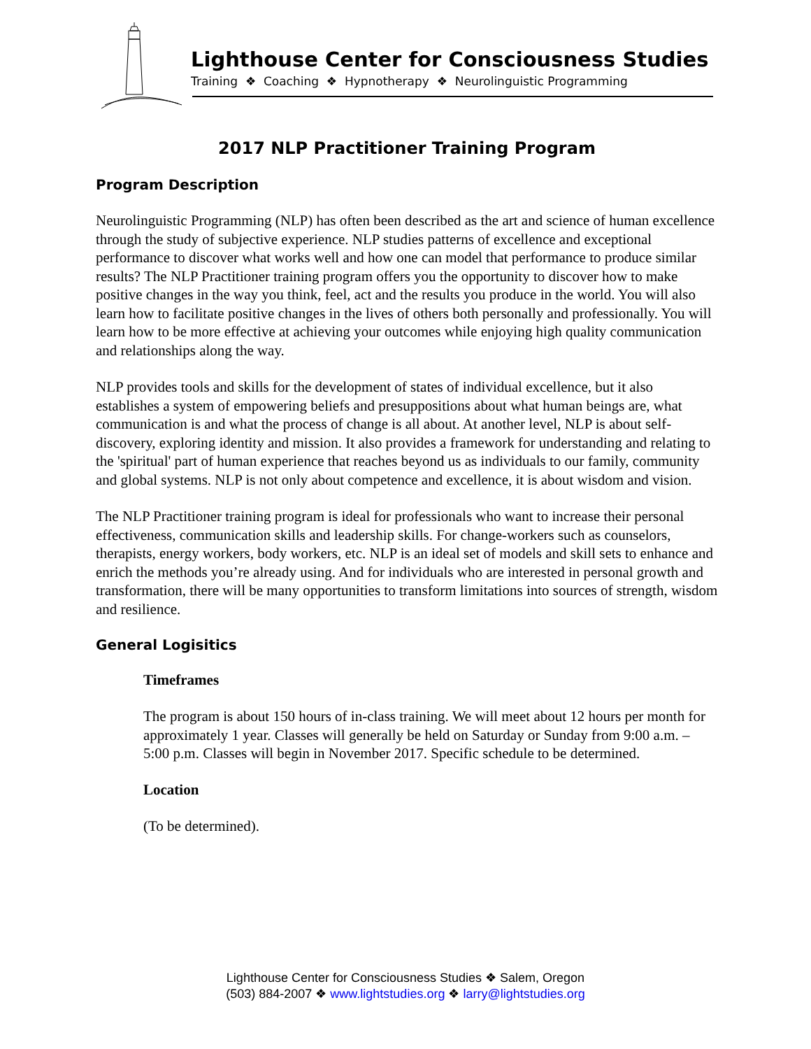Lighthouse Center for Consciousness Studies
Training ❖ Coaching ❖ Hypnotherapy ❖ Neurolinguistic Programming
2017 NLP Practitioner Training Program
Program Description
Neurolinguistic Programming (NLP) has often been described as the art and science of human excellence through the study of subjective experience. NLP studies patterns of excellence and exceptional performance to discover what works well and how one can model that performance to produce similar results? The NLP Practitioner training program offers you the opportunity to discover how to make positive changes in the way you think, feel, act and the results you produce in the world. You will also learn how to facilitate positive changes in the lives of others both personally and professionally. You will learn how to be more effective at achieving your outcomes while enjoying high quality communication and relationships along the way.
NLP provides tools and skills for the development of states of individual excellence, but it also establishes a system of empowering beliefs and presuppositions about what human beings are, what communication is and what the process of change is all about. At another level, NLP is about self-discovery, exploring identity and mission. It also provides a framework for understanding and relating to the 'spiritual' part of human experience that reaches beyond us as individuals to our family, community and global systems. NLP is not only about competence and excellence, it is about wisdom and vision.
The NLP Practitioner training program is ideal for professionals who want to increase their personal effectiveness, communication skills and leadership skills. For change-workers such as counselors, therapists, energy workers, body workers, etc. NLP is an ideal set of models and skill sets to enhance and enrich the methods you’re already using. And for individuals who are interested in personal growth and transformation, there will be many opportunities to transform limitations into sources of strength, wisdom and resilience.
General Logisitics
Timeframes
The program is about 150 hours of in-class training. We will meet about 12 hours per month for approximately 1 year. Classes will generally be held on Saturday or Sunday from 9:00 a.m. – 5:00 p.m. Classes will begin in November 2017. Specific schedule to be determined.
Location
(To be determined).
Lighthouse Center for Consciousness Studies ❖ Salem, Oregon
(503) 884-2007 ❖ www.lightstudies.org ❖ larry@lightstudies.org